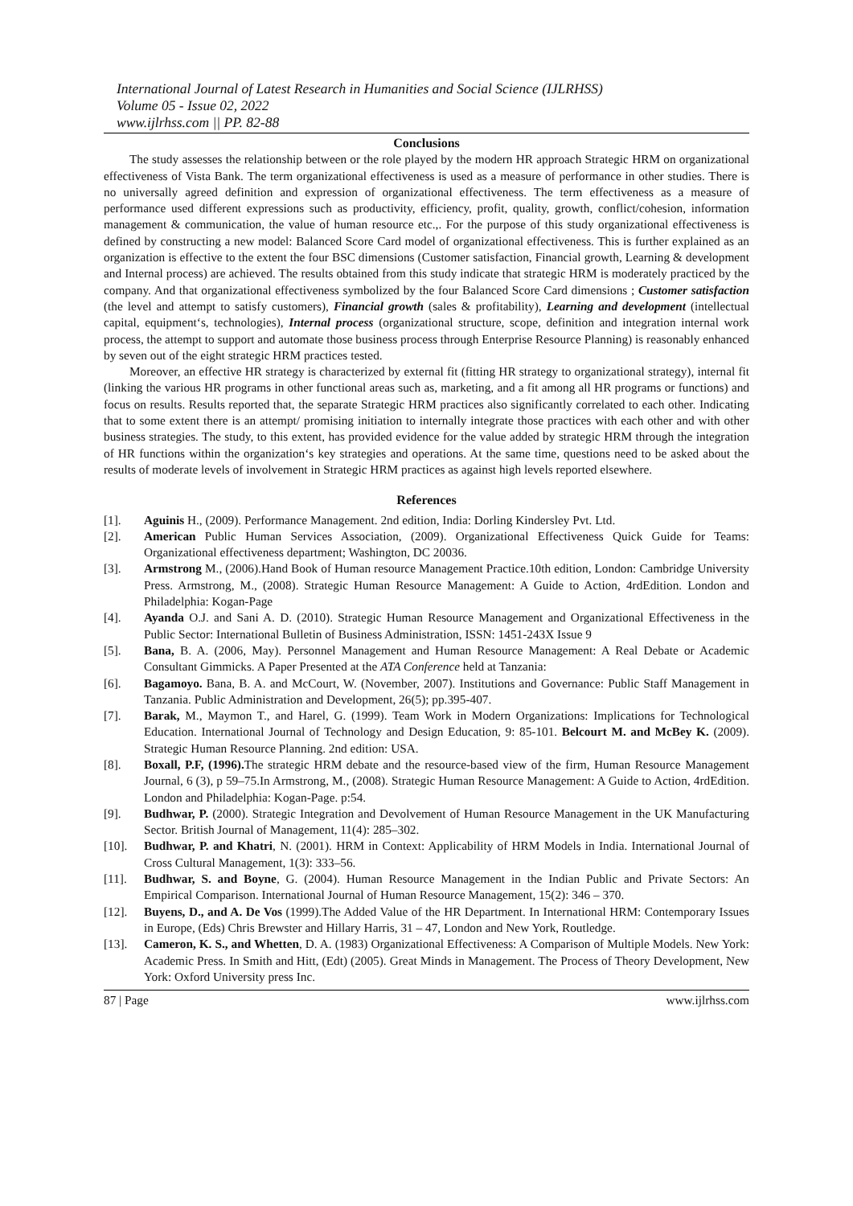International Journal of Latest Research in Humanities and Social Science (IJLRHSS)
Volume 05 - Issue 02, 2022
www.ijlrhss.com || PP. 82-88
Conclusions
The study assesses the relationship between or the role played by the modern HR approach Strategic HRM on organizational effectiveness of Vista Bank. The term organizational effectiveness is used as a measure of performance in other studies. There is no universally agreed definition and expression of organizational effectiveness. The term effectiveness as a measure of performance used different expressions such as productivity, efficiency, profit, quality, growth, conflict/cohesion, information management & communication, the value of human resource etc.,. For the purpose of this study organizational effectiveness is defined by constructing a new model: Balanced Score Card model of organizational effectiveness. This is further explained as an organization is effective to the extent the four BSC dimensions (Customer satisfaction, Financial growth, Learning & development and Internal process) are achieved. The results obtained from this study indicate that strategic HRM is moderately practiced by the company. And that organizational effectiveness symbolized by the four Balanced Score Card dimensions ; Customer satisfaction (the level and attempt to satisfy customers), Financial growth (sales & profitability), Learning and development (intellectual capital, equipment‘s, technologies), Internal process (organizational structure, scope, definition and integration internal work process, the attempt to support and automate those business process through Enterprise Resource Planning) is reasonably enhanced by seven out of the eight strategic HRM practices tested.
Moreover, an effective HR strategy is characterized by external fit (fitting HR strategy to organizational strategy), internal fit (linking the various HR programs in other functional areas such as, marketing, and a fit among all HR programs or functions) and focus on results. Results reported that, the separate Strategic HRM practices also significantly correlated to each other. Indicating that to some extent there is an attempt/ promising initiation to internally integrate those practices with each other and with other business strategies. The study, to this extent, has provided evidence for the value added by strategic HRM through the integration of HR functions within the organization‘s key strategies and operations. At the same time, questions need to be asked about the results of moderate levels of involvement in Strategic HRM practices as against high levels reported elsewhere.
References
[1]. Aguinis H., (2009). Performance Management. 2nd edition, India: Dorling Kindersley Pvt. Ltd.
[2]. American Public Human Services Association, (2009). Organizational Effectiveness Quick Guide for Teams: Organizational effectiveness department; Washington, DC 20036.
[3]. Armstrong M., (2006).Hand Book of Human resource Management Practice.10th edition, London: Cambridge University Press. Armstrong, M., (2008). Strategic Human Resource Management: A Guide to Action, 4rdEdition. London and Philadelphia: Kogan-Page
[4]. Ayanda O.J. and Sani A. D. (2010). Strategic Human Resource Management and Organizational Effectiveness in the Public Sector: International Bulletin of Business Administration, ISSN: 1451-243X Issue 9
[5]. Bana, B. A. (2006, May). Personnel Management and Human Resource Management: A Real Debate or Academic Consultant Gimmicks. A Paper Presented at the ATA Conference held at Tanzania:
[6]. Bagamoyo. Bana, B. A. and McCourt, W. (November, 2007). Institutions and Governance: Public Staff Management in Tanzania. Public Administration and Development, 26(5); pp.395-407.
[7]. Barak, M., Maymon T., and Harel, G. (1999). Team Work in Modern Organizations: Implications for Technological Education. International Journal of Technology and Design Education, 9: 85-101. Belcourt M. and McBey K. (2009). Strategic Human Resource Planning. 2nd edition: USA.
[8]. Boxall, P.F, (1996). The strategic HRM debate and the resource-based view of the firm, Human Resource Management Journal, 6 (3), p 59–75.In Armstrong, M., (2008). Strategic Human Resource Management: A Guide to Action, 4rdEdition. London and Philadelphia: Kogan-Page. p:54.
[9]. Budhwar, P. (2000). Strategic Integration and Devolvement of Human Resource Management in the UK Manufacturing Sector. British Journal of Management, 11(4): 285–302.
[10]. Budhwar, P. and Khatri, N. (2001). HRM in Context: Applicability of HRM Models in India. International Journal of Cross Cultural Management, 1(3): 333–56.
[11]. Budhwar, S. and Boyne, G. (2004). Human Resource Management in the Indian Public and Private Sectors: An Empirical Comparison. International Journal of Human Resource Management, 15(2): 346 – 370.
[12]. Buyens, D., and A. De Vos (1999).The Added Value of the HR Department. In International HRM: Contemporary Issues in Europe, (Eds) Chris Brewster and Hillary Harris, 31 – 47, London and New York, Routledge.
[13]. Cameron, K. S., and Whetten, D. A. (1983) Organizational Effectiveness: A Comparison of Multiple Models. New York: Academic Press. In Smith and Hitt, (Edt) (2005). Great Minds in Management. The Process of Theory Development, New York: Oxford University press Inc.
87 | Page www.ijlrhss.com